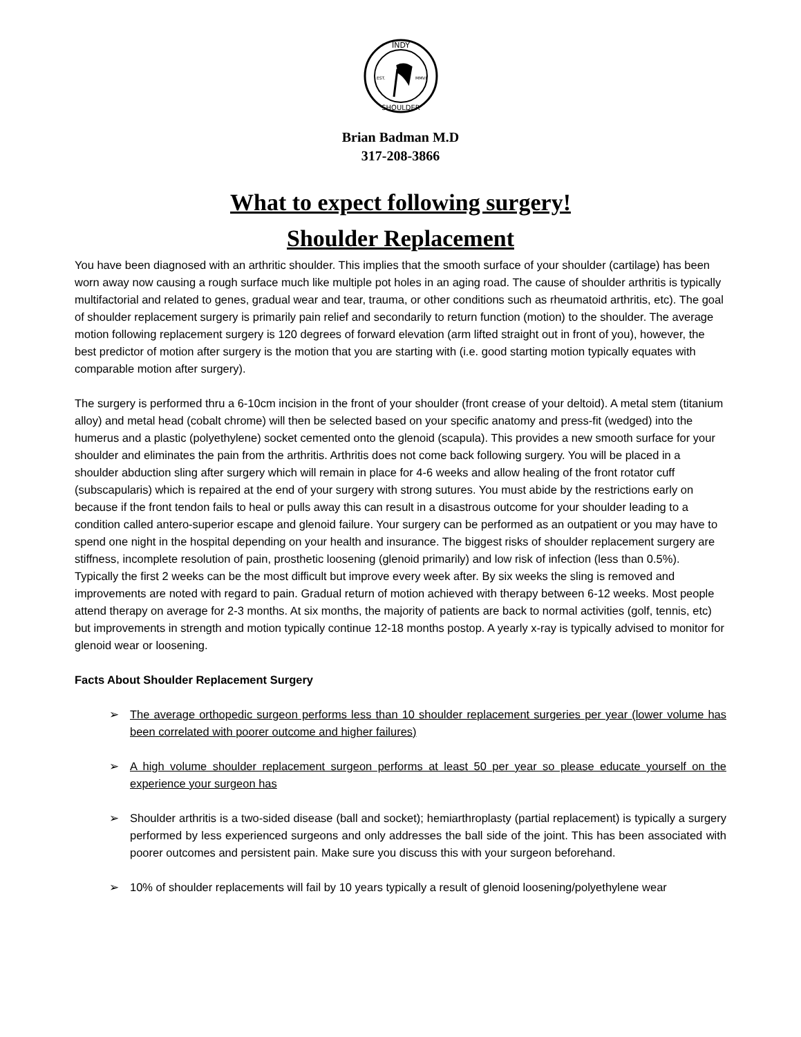INDY
SHOULDER
EST.
MMVI
Brian Badman M.D
317-208-3866
What to expect following surgery!
Shoulder Replacement
You have been diagnosed with an arthritic shoulder. This implies that the smooth surface of your shoulder (cartilage) has been worn away now causing a rough surface much like multiple pot holes in an aging road. The cause of shoulder arthritis is typically multifactorial and related to genes, gradual wear and tear, trauma, or other conditions such as rheumatoid arthritis, etc). The goal of shoulder replacement surgery is primarily pain relief and secondarily to return function (motion) to the shoulder. The average motion following replacement surgery is 120 degrees of forward elevation (arm lifted straight out in front of you), however, the best predictor of motion after surgery is the motion that you are starting with (i.e. good starting motion typically equates with comparable motion after surgery).
The surgery is performed thru a 6-10cm incision in the front of your shoulder (front crease of your deltoid). A metal stem (titanium alloy) and metal head (cobalt chrome) will then be selected based on your specific anatomy and press-fit (wedged) into the humerus and a plastic (polyethylene) socket cemented onto the glenoid (scapula). This provides a new smooth surface for your shoulder and eliminates the pain from the arthritis. Arthritis does not come back following surgery. You will be placed in a shoulder abduction sling after surgery which will remain in place for 4-6 weeks and allow healing of the front rotator cuff (subscapularis) which is repaired at the end of your surgery with strong sutures. You must abide by the restrictions early on because if the front tendon fails to heal or pulls away this can result in a disastrous outcome for your shoulder leading to a condition called antero-superior escape and glenoid failure. Your surgery can be performed as an outpatient or you may have to spend one night in the hospital depending on your health and insurance. The biggest risks of shoulder replacement surgery are stiffness, incomplete resolution of pain, prosthetic loosening (glenoid primarily) and low risk of infection (less than 0.5%). Typically the first 2 weeks can be the most difficult but improve every week after. By six weeks the sling is removed and improvements are noted with regard to pain. Gradual return of motion achieved with therapy between 6-12 weeks. Most people attend therapy on average for 2-3 months. At six months, the majority of patients are back to normal activities (golf, tennis, etc) but improvements in strength and motion typically continue 12-18 months postop. A yearly x-ray is typically advised to monitor for glenoid wear or loosening.
Facts About Shoulder Replacement Surgery
➢ The average orthopedic surgeon performs less than 10 shoulder replacement surgeries per year (lower volume has been correlated with poorer outcome and higher failures)
➢ A high volume shoulder replacement surgeon performs at least 50 per year so please educate yourself on the experience your surgeon has
➢ Shoulder arthritis is a two-sided disease (ball and socket); hemiarthroplasty (partial replacement) is typically a surgery performed by less experienced surgeons and only addresses the ball side of the joint. This has been associated with poorer outcomes and persistent pain. Make sure you discuss this with your surgeon beforehand.
➢ 10% of shoulder replacements will fail by 10 years typically a result of glenoid loosening/polyethylene wear